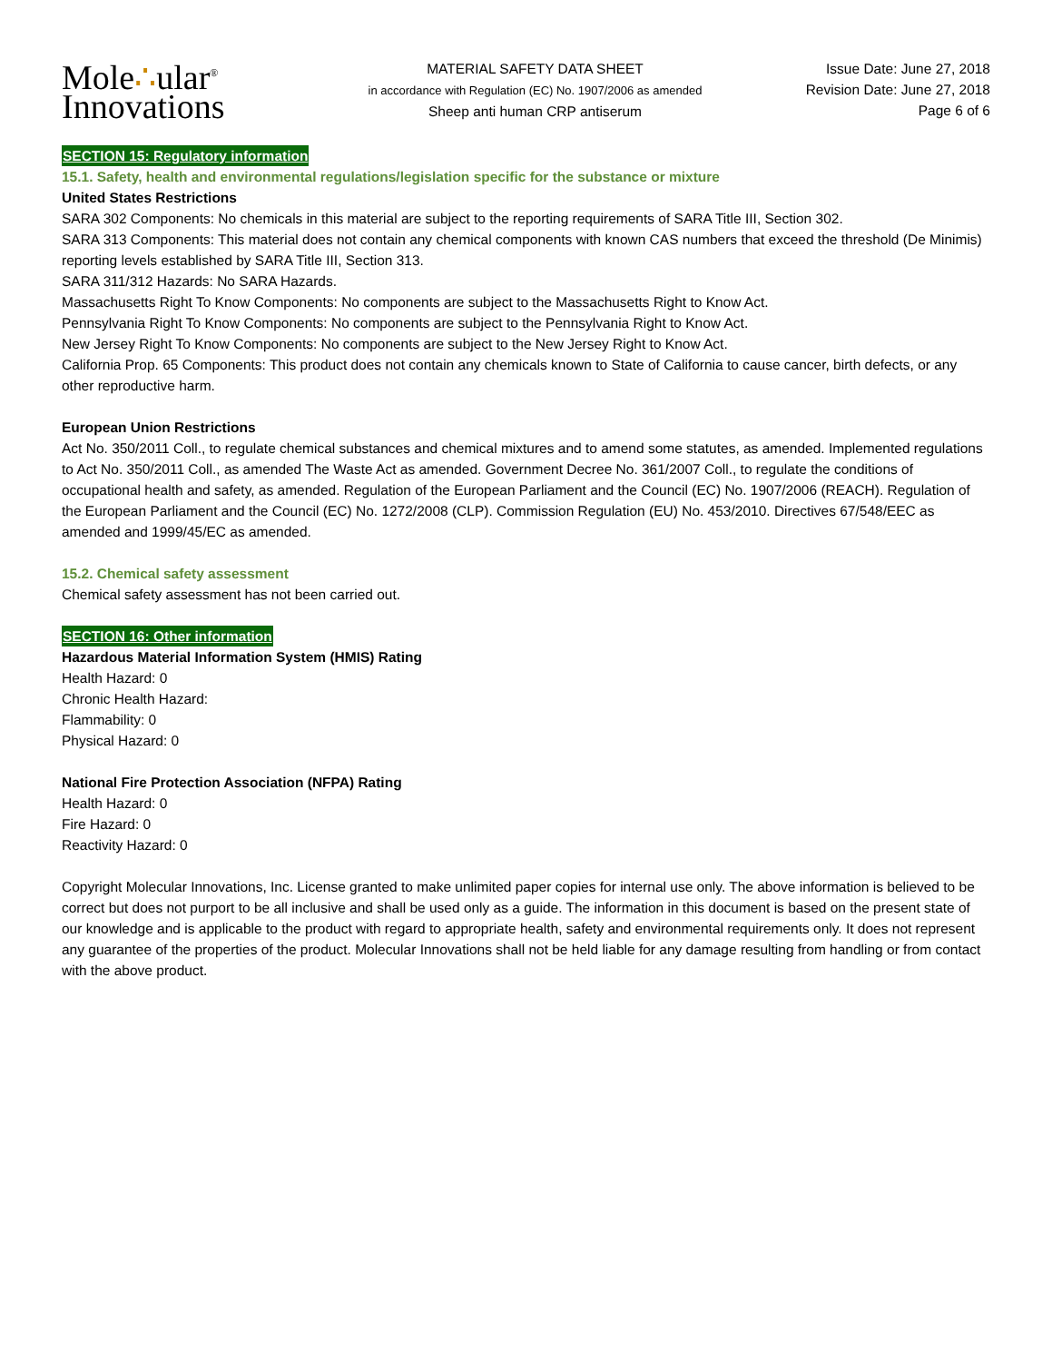Mole∴ular<sup>®</sup>
Innovations
MATERIAL SAFETY DATA SHEET
in accordance with Regulation (EC) No. 1907/2006 as amended
Sheep anti human CRP antiserum
Issue Date: June 27, 2018
Revision Date: June 27, 2018
Page 6 of 6
SECTION 15: Regulatory information
15.1. Safety, health and environmental regulations/legislation specific for the substance or mixture
United States Restrictions
SARA 302 Components: No chemicals in this material are subject to the reporting requirements of SARA Title III, Section 302.
SARA 313 Components: This material does not contain any chemical components with known CAS numbers that exceed the threshold (De Minimis) reporting levels established by SARA Title III, Section 313.
SARA 311/312 Hazards: No SARA Hazards.
Massachusetts Right To Know Components: No components are subject to the Massachusetts Right to Know Act.
Pennsylvania Right To Know Components: No components are subject to the Pennsylvania Right to Know Act.
New Jersey Right To Know Components: No components are subject to the New Jersey Right to Know Act.
California Prop. 65 Components: This product does not contain any chemicals known to State of California to cause cancer, birth defects, or any other reproductive harm.
European Union Restrictions
Act No. 350/2011 Coll., to regulate chemical substances and chemical mixtures and to amend some statutes, as amended. Implemented regulations to Act No. 350/2011 Coll., as amended The Waste Act as amended. Government Decree No. 361/2007 Coll., to regulate the conditions of occupational health and safety, as amended. Regulation of the European Parliament and the Council (EC) No. 1907/2006 (REACH). Regulation of the European Parliament and the Council (EC) No. 1272/2008 (CLP). Commission Regulation (EU) No. 453/2010. Directives 67/548/EEC as amended and 1999/45/EC as amended.
15.2. Chemical safety assessment
Chemical safety assessment has not been carried out.
SECTION 16: Other information
Hazardous Material Information System (HMIS) Rating
Health Hazard: 0
Chronic Health Hazard:
Flammability: 0
Physical Hazard: 0
National Fire Protection Association (NFPA) Rating
Health Hazard: 0
Fire Hazard: 0
Reactivity Hazard: 0
Copyright Molecular Innovations, Inc. License granted to make unlimited paper copies for internal use only. The above information is believed to be correct but does not purport to be all inclusive and shall be used only as a guide. The information in this document is based on the present state of our knowledge and is applicable to the product with regard to appropriate health, safety and environmental requirements only. It does not represent any guarantee of the properties of the product. Molecular Innovations shall not be held liable for any damage resulting from handling or from contact with the above product.